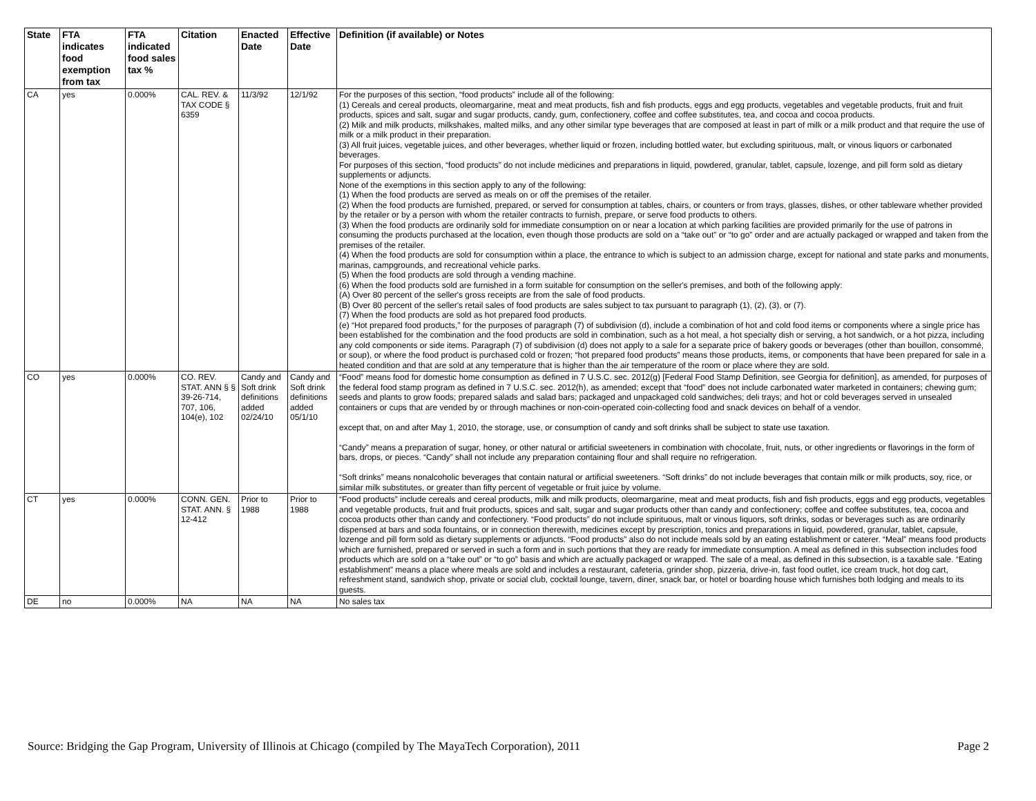| State | FTA indicates food exemption from tax | FTA indicated food sales tax % | Citation | Enacted Date | Effective Date | Definition (if available) or Notes |
| --- | --- | --- | --- | --- | --- | --- |
| CA | yes | 0.000% | CAL. REV. & TAX CODE § 6359 | 11/3/92 | 12/1/92 | For the purposes of this section, “food products” include all of the following: (1) Cereals and cereal products, oleomargarine, meat and meat products, fish and fish products, eggs and egg products, vegetables and vegetable products, fruit and fruit products, spices and salt, sugar and sugar products, candy, gum, confectionery, coffee and coffee substitutes, tea, and cocoa and cocoa products. (2) Milk and milk products, milkshakes, malted milks, and any other similar type beverages that are composed at least in part of milk or a milk product and that require the use of milk or a milk product in their preparation. (3) All fruit juices, vegetable juices, and other beverages, whether liquid or frozen, including bottled water, but excluding spirituous, malt, or vinous liquors or carbonated beverages. For purposes of this section, “food products” do not include medicines and preparations in liquid, powdered, granular, tablet, capsule, lozenge, and pill form sold as dietary supplements or adjuncts. None of the exemptions in this section apply to any of the following: (1) When the food products are served as meals on or off the premises of the retailer. (2) When the food products are furnished, prepared, or served for consumption at tables, chairs, or counters or from trays, glasses, dishes, or other tableware whether provided by the retailer or by a person with whom the retailer contracts to furnish, prepare, or serve food products to others. (3) When the food products are ordinarily sold for immediate consumption on or near a location at which parking facilities are provided primarily for the use of patrons in consuming the products purchased at the location, even though those products are sold on a “take out” or “to go” order and are actually packaged or wrapped and taken from the premises of the retailer. (4) When the food products are sold for consumption within a place, the entrance to which is subject to an admission charge, except for national and state parks and monuments, marinas, campgrounds, and recreational vehicle parks. (5) When the food products are sold through a vending machine. (6) When the food products sold are furnished in a form suitable for consumption on the seller's premises, and both of the following apply: (A) Over 80 percent of the seller's gross receipts are from the sale of food products. (B) Over 80 percent of the seller's retail sales of food products are sales subject to tax pursuant to paragraph (1), (2), (3), or (7). (7) When the food products are sold as hot prepared food products. (e) “Hot prepared food products,” for the purposes of paragraph (7) of subdivision (d), include a combination of hot and cold food items or components where a single price has been established for the combination and the food products are sold in combination, such as a hot meal, a hot specialty dish or serving, a hot sandwich, or a hot pizza, including any cold components or side items. Paragraph (7) of subdivision (d) does not apply to a sale for a separate price of bakery goods or beverages (other than bouillon, consommé, or soup), or where the food product is purchased cold or frozen; “hot prepared food products” means those products, items, or components that have been prepared for sale in a heated condition and that are sold at any temperature that is higher than the air temperature of the room or place where they are sold. |
| CO | yes | 0.000% | CO. REV. STAT. ANN § § 39-26-714, 707, 106, 104(e), 102 | Candy and Soft drink definitions added 02/24/10 | Candy and Soft drink definitions added 05/1/10 | “Food” means food for domestic home consumption as defined in 7 U.S.C. sec. 2012(g) [Federal Food Stamp Definition, see Georgia for definition], as amended, for purposes of the federal food stamp program as defined in 7 U.S.C. sec. 2012(h), as amended; except that “food” does not include carbonated water marketed in containers; chewing gum; seeds and plants to grow foods; prepared salads and salad bars; packaged and unpackaged cold sandwiches; deli trays; and hot or cold beverages served in unsealed containers or cups that are vended by or through machines or non-coin-operated coin-collecting food and snack devices on behalf of a vendor. except that, on and after May 1, 2010, the storage, use, or consumption of candy and soft drinks shall be subject to state use taxation. “Candy” means a preparation of sugar, honey, or other natural or artificial sweeteners in combination with chocolate, fruit, nuts, or other ingredients or flavorings in the form of bars, drops, or pieces. “Candy” shall not include any preparation containing flour and shall require no refrigeration. “Soft drinks” means nonalcoholic beverages that contain natural or artificial sweeteners. “Soft drinks” do not include beverages that contain milk or milk products, soy, rice, or similar milk substitutes, or greater than fifty percent of vegetable or fruit juice by volume. |
| CT | yes | 0.000% | CONN. GEN. STAT. ANN. § 12-412 | Prior to 1988 | Prior to 1988 | “Food products” include cereals and cereal products, milk and milk products, oleomargarine, meat and meat products, fish and fish products, eggs and egg products, vegetables and vegetable products, fruit and fruit products, spices and salt, sugar and sugar products other than candy and confectionery; coffee and coffee substitutes, tea, cocoa and cocoa products other than candy and confectionery. “Food products” do not include spirituous, malt or vinous liquors, soft drinks, sodas or beverages such as are ordinarily dispensed at bars and soda fountains, or in connection therewith, medicines except by prescription, tonics and preparations in liquid, powdered, granular, tablet, capsule, lozenge and pill form sold as dietary supplements or adjuncts. “Food products” also do not include meals sold by an eating establishment or caterer. “Meal” means food products which are furnished, prepared or served in such a form and in such portions that they are ready for immediate consumption. A meal as defined in this subsection includes food products which are sold on a “take out” or “to go” basis and which are actually packaged or wrapped. The sale of a meal, as defined in this subsection, is a taxable sale. “Eating establishment” means a place where meals are sold and includes a restaurant, cafeteria, grinder shop, pizzeria, drive-in, fast food outlet, ice cream truck, hot dog cart, refreshment stand, sandwich shop, private or social club, cocktail lounge, tavern, diner, snack bar, or hotel or boarding house which furnishes both lodging and meals to its guests. |
| DE | no | 0.000% | NA | NA | NA | No sales tax |
Source: Bridging the Gap Program, University of Illinois at Chicago (compiled by The MayaTech Corporation), 2011 Page 2